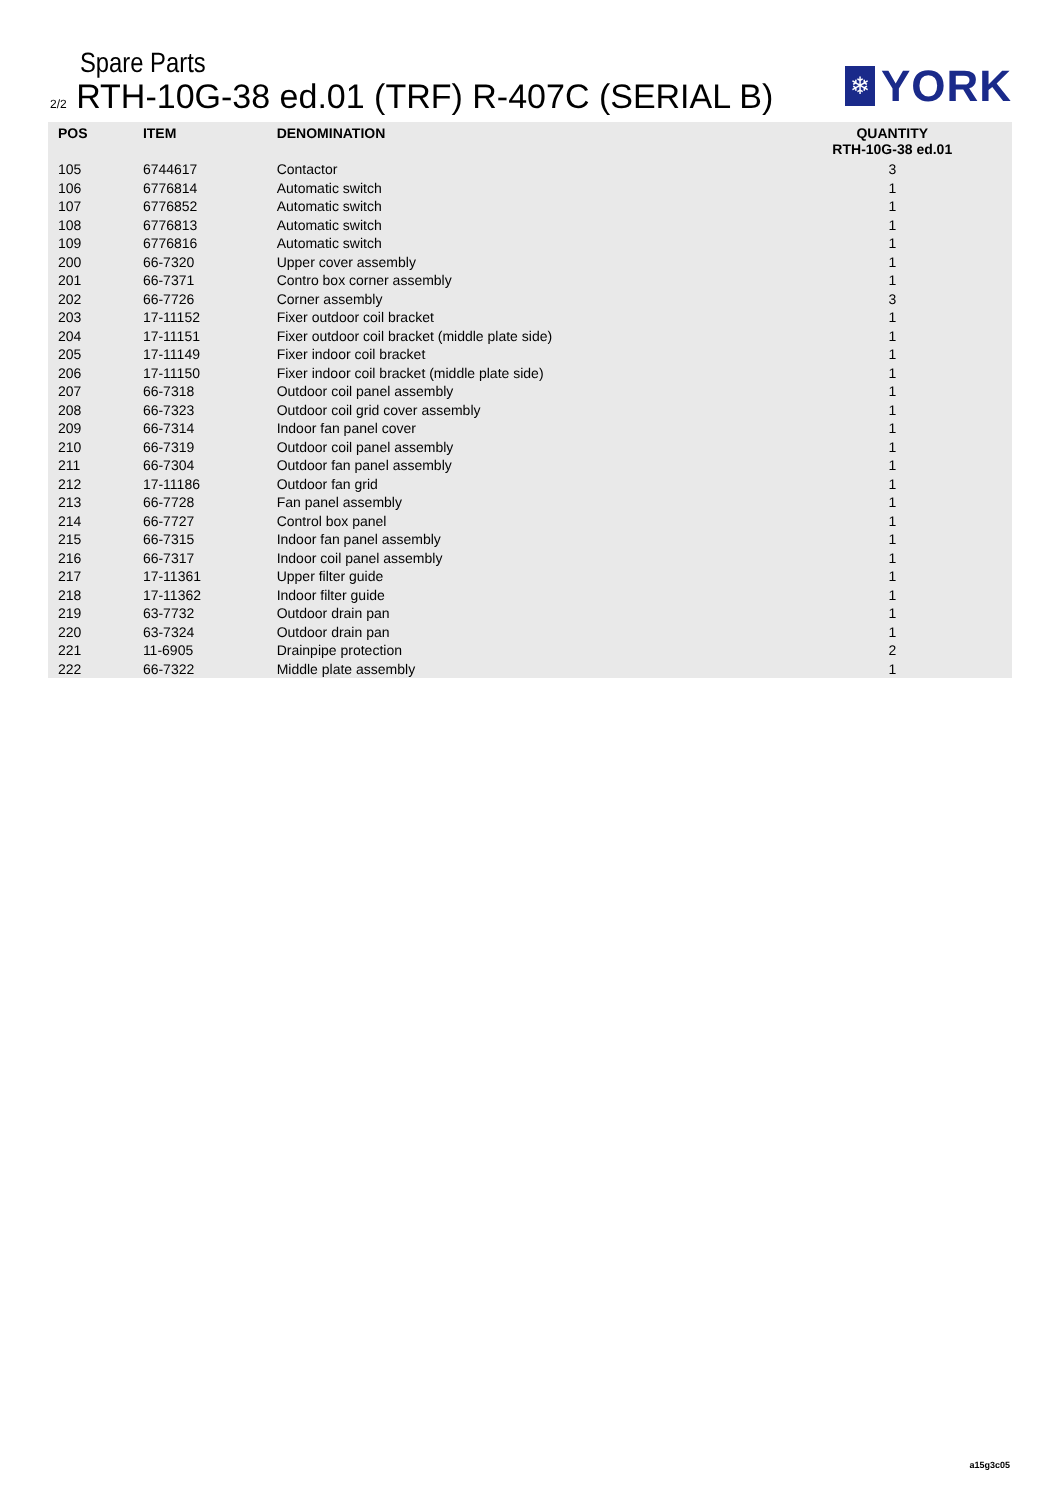Spare Parts
2/2 RTH-10G-38 ed.01 (TRF) R-407C (SERIAL B)
❄
YORK
| POS | ITEM | DENOMINATION | QUANTITY RTH-10G-38 ed.01 |
| --- | --- | --- | --- |
| 105 | 6744617 | Contactor | 3 |
| 106 | 6776814 | Automatic switch | 1 |
| 107 | 6776852 | Automatic switch | 1 |
| 108 | 6776813 | Automatic switch | 1 |
| 109 | 6776816 | Automatic switch | 1 |
| 200 | 66-7320 | Upper cover assembly | 1 |
| 201 | 66-7371 | Contro box corner assembly | 1 |
| 202 | 66-7726 | Corner assembly | 3 |
| 203 | 17-11152 | Fixer outdoor coil bracket | 1 |
| 204 | 17-11151 | Fixer outdoor coil bracket (middle plate side) | 1 |
| 205 | 17-11149 | Fixer indoor coil bracket | 1 |
| 206 | 17-11150 | Fixer indoor coil bracket (middle plate side) | 1 |
| 207 | 66-7318 | Outdoor coil panel assembly | 1 |
| 208 | 66-7323 | Outdoor coil grid cover assembly | 1 |
| 209 | 66-7314 | Indoor fan panel cover | 1 |
| 210 | 66-7319 | Outdoor coil panel assembly | 1 |
| 211 | 66-7304 | Outdoor fan panel assembly | 1 |
| 212 | 17-11186 | Outdoor fan grid | 1 |
| 213 | 66-7728 | Fan panel assembly | 1 |
| 214 | 66-7727 | Control box panel | 1 |
| 215 | 66-7315 | Indoor fan panel assembly | 1 |
| 216 | 66-7317 | Indoor coil panel assembly | 1 |
| 217 | 17-11361 | Upper filter guide | 1 |
| 218 | 17-11362 | Indoor filter guide | 1 |
| 219 | 63-7732 | Outdoor drain pan | 1 |
| 220 | 63-7324 | Outdoor drain pan | 1 |
| 221 | 11-6905 | Drainpipe protection | 2 |
| 222 | 66-7322 | Middle plate assembly | 1 |
a15g3c05